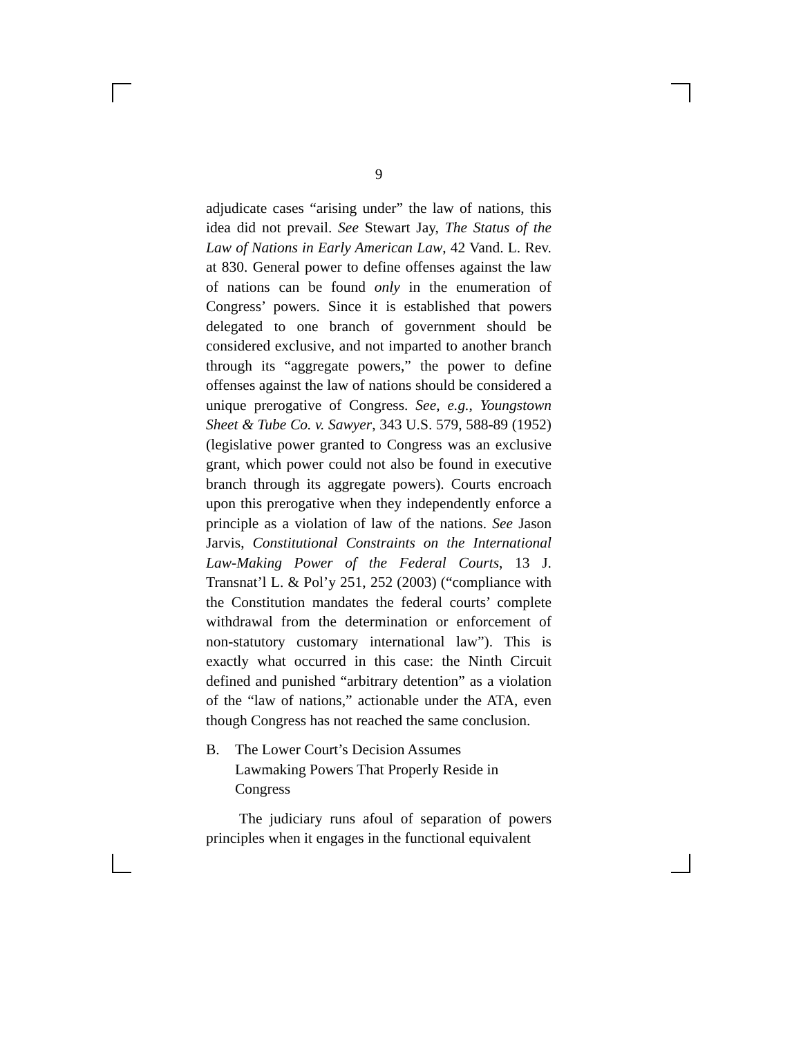9
adjudicate cases “arising under” the law of nations, this idea did not prevail. See Stewart Jay, The Status of the Law of Nations in Early American Law, 42 Vand. L. Rev. at 830. General power to define offenses against the law of nations can be found only in the enumeration of Congress’ powers. Since it is established that powers delegated to one branch of government should be considered exclusive, and not imparted to another branch through its “aggregate powers,” the power to define offenses against the law of nations should be considered a unique prerogative of Congress. See, e.g., Youngstown Sheet & Tube Co. v. Sawyer, 343 U.S. 579, 588-89 (1952) (legislative power granted to Congress was an exclusive grant, which power could not also be found in executive branch through its aggregate powers). Courts encroach upon this prerogative when they independently enforce a principle as a violation of law of the nations. See Jason Jarvis, Constitutional Constraints on the International Law-Making Power of the Federal Courts, 13 J. Transnat’l L. & Pol’y 251, 252 (2003) (“compliance with the Constitution mandates the federal courts’ complete withdrawal from the determination or enforcement of non-statutory customary international law”). This is exactly what occurred in this case: the Ninth Circuit defined and punished “arbitrary detention” as a violation of the “law of nations,” actionable under the ATA, even though Congress has not reached the same conclusion.
B. The Lower Court’s Decision Assumes
Lawmaking Powers That Properly Reside in
Congress
The judiciary runs afoul of separation of powers principles when it engages in the functional equivalent